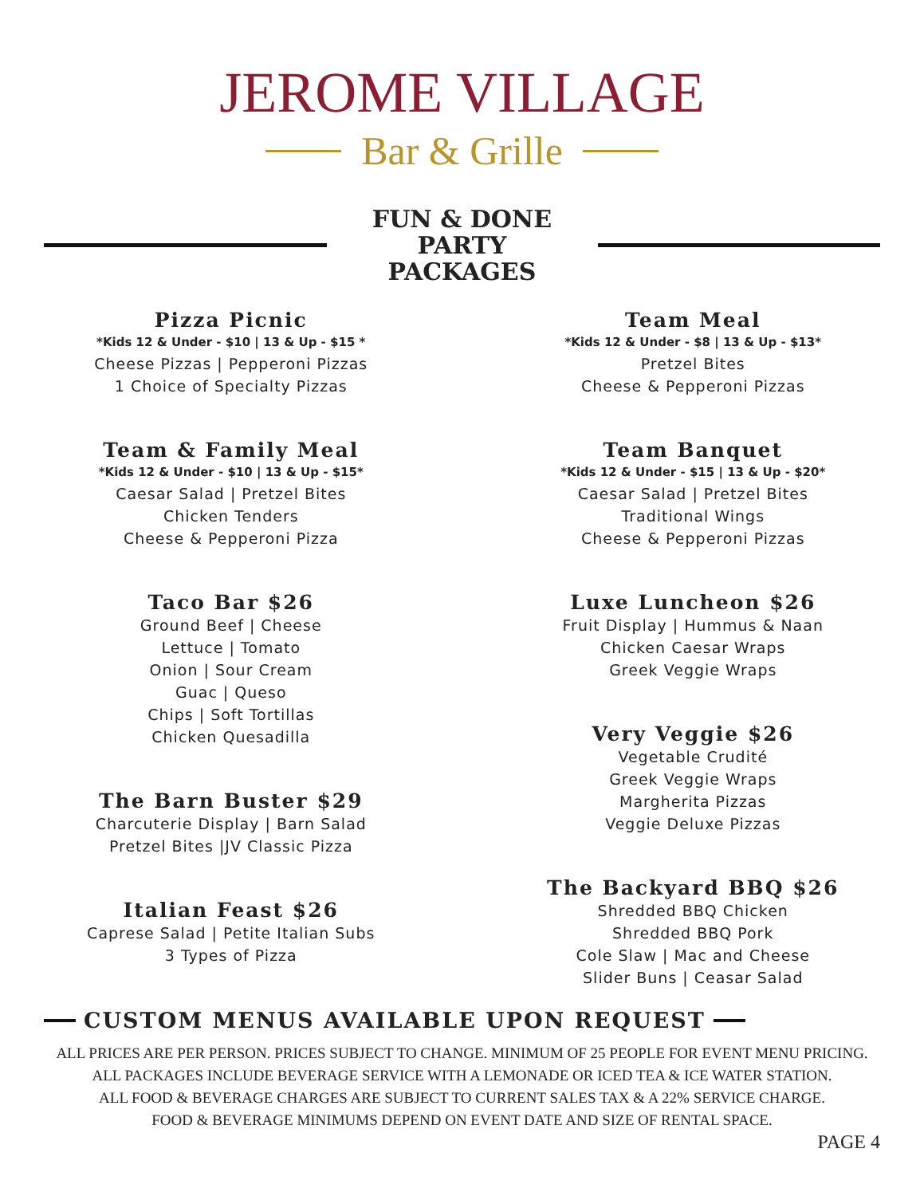JEROME VILLAGE
Bar & Grille
FUN & DONE PARTY PACKAGES
Pizza Picnic
*Kids 12 & Under - $10 | 13 & Up - $15 *
Cheese Pizzas | Pepperoni Pizzas
1 Choice of Specialty Pizzas
Team & Family Meal
*Kids 12 & Under - $10 | 13 & Up - $15*
Caesar Salad | Pretzel Bites
Chicken Tenders
Cheese & Pepperoni Pizza
Taco Bar $26
Ground Beef | Cheese
Lettuce | Tomato
Onion | Sour Cream
Guac | Queso
Chips | Soft Tortillas
Chicken Quesadilla
The Barn Buster $29
Charcuterie Display | Barn Salad
Pretzel Bites |JV Classic Pizza
Italian Feast $26
Caprese Salad | Petite Italian Subs
3 Types of Pizza
Team Meal
*Kids 12 & Under - $8 | 13 & Up - $13*
Pretzel Bites
Cheese & Pepperoni Pizzas
Team Banquet
*Kids 12 & Under - $15 | 13 & Up - $20*
Caesar Salad | Pretzel Bites
Traditional Wings
Cheese & Pepperoni Pizzas
Luxe Luncheon $26
Fruit Display | Hummus & Naan
Chicken Caesar Wraps
Greek Veggie Wraps
Very Veggie $26
Vegetable Crudité
Greek Veggie Wraps
Margherita Pizzas
Veggie Deluxe Pizzas
The Backyard BBQ $26
Shredded BBQ Chicken
Shredded BBQ Pork
Cole Slaw | Mac and Cheese
Slider Buns | Ceasar Salad
CUSTOM MENUS AVAILABLE UPON REQUEST
ALL PRICES ARE PER PERSON. PRICES SUBJECT TO CHANGE. MINIMUM OF 25 PEOPLE FOR EVENT MENU PRICING.
ALL PACKAGES INCLUDE BEVERAGE SERVICE WITH A LEMONADE OR ICED TEA & ICE WATER STATION.
ALL FOOD & BEVERAGE CHARGES ARE SUBJECT TO CURRENT SALES TAX & A 22% SERVICE CHARGE.
FOOD & BEVERAGE MINIMUMS DEPEND ON EVENT DATE AND SIZE OF RENTAL SPACE.
PAGE 4